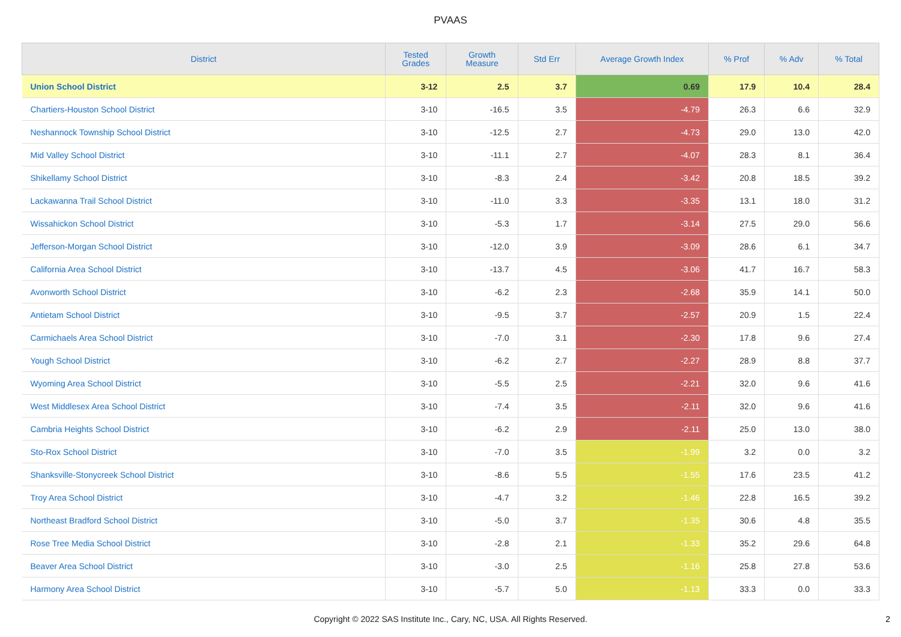PVAAS
| District | Tested Grades | Growth Measure | Std Err | Average Growth Index | % Prof | % Adv | % Total |
| --- | --- | --- | --- | --- | --- | --- | --- |
| Union School District | 3-12 | 2.5 | 3.7 | 0.69 | 17.9 | 10.4 | 28.4 |
| Chartiers-Houston School District | 3-10 | -16.5 | 3.5 | -4.79 | 26.3 | 6.6 | 32.9 |
| Neshannock Township School District | 3-10 | -12.5 | 2.7 | -4.73 | 29.0 | 13.0 | 42.0 |
| Mid Valley School District | 3-10 | -11.1 | 2.7 | -4.07 | 28.3 | 8.1 | 36.4 |
| Shikellamy School District | 3-10 | -8.3 | 2.4 | -3.42 | 20.8 | 18.5 | 39.2 |
| Lackawanna Trail School District | 3-10 | -11.0 | 3.3 | -3.35 | 13.1 | 18.0 | 31.2 |
| Wissahickon School District | 3-10 | -5.3 | 1.7 | -3.14 | 27.5 | 29.0 | 56.6 |
| Jefferson-Morgan School District | 3-10 | -12.0 | 3.9 | -3.09 | 28.6 | 6.1 | 34.7 |
| California Area School District | 3-10 | -13.7 | 4.5 | -3.06 | 41.7 | 16.7 | 58.3 |
| Avonworth School District | 3-10 | -6.2 | 2.3 | -2.68 | 35.9 | 14.1 | 50.0 |
| Antietam School District | 3-10 | -9.5 | 3.7 | -2.57 | 20.9 | 1.5 | 22.4 |
| Carmichaels Area School District | 3-10 | -7.0 | 3.1 | -2.30 | 17.8 | 9.6 | 27.4 |
| Yough School District | 3-10 | -6.2 | 2.7 | -2.27 | 28.9 | 8.8 | 37.7 |
| Wyoming Area School District | 3-10 | -5.5 | 2.5 | -2.21 | 32.0 | 9.6 | 41.6 |
| West Middlesex Area School District | 3-10 | -7.4 | 3.5 | -2.11 | 32.0 | 9.6 | 41.6 |
| Cambria Heights School District | 3-10 | -6.2 | 2.9 | -2.11 | 25.0 | 13.0 | 38.0 |
| Sto-Rox School District | 3-10 | -7.0 | 3.5 | -1.99 | 3.2 | 0.0 | 3.2 |
| Shanksville-Stonycreek School District | 3-10 | -8.6 | 5.5 | -1.55 | 17.6 | 23.5 | 41.2 |
| Troy Area School District | 3-10 | -4.7 | 3.2 | -1.46 | 22.8 | 16.5 | 39.2 |
| Northeast Bradford School District | 3-10 | -5.0 | 3.7 | -1.35 | 30.6 | 4.8 | 35.5 |
| Rose Tree Media School District | 3-10 | -2.8 | 2.1 | -1.33 | 35.2 | 29.6 | 64.8 |
| Beaver Area School District | 3-10 | -3.0 | 2.5 | -1.16 | 25.8 | 27.8 | 53.6 |
| Harmony Area School District | 3-10 | -5.7 | 5.0 | -1.13 | 33.3 | 0.0 | 33.3 |
Copyright © 2022 SAS Institute Inc., Cary, NC, USA. All Rights Reserved.
2